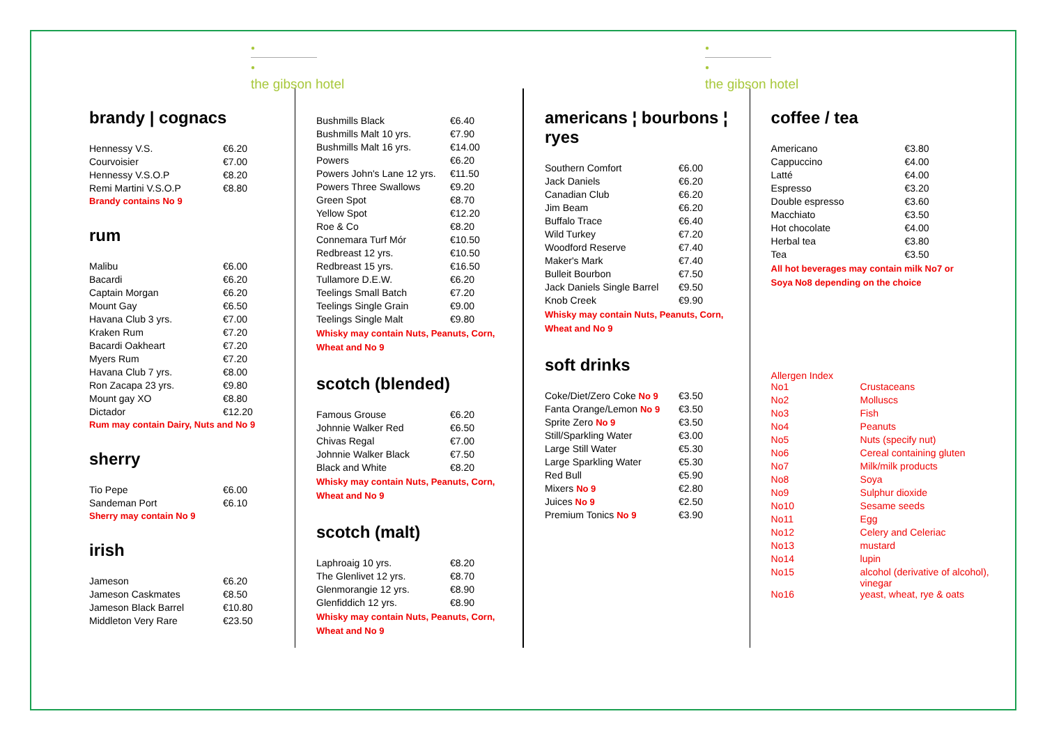●
●
the gibson hotel
brandy | cognacs
| Hennessy V.S. | €6.20 |
| Courvoisier | €7.00 |
| Hennessy V.S.O.P | €8.20 |
| Remi Martini V.S.O.P | €8.80 |
Brandy contains No 9
rum
| Malibu | €6.00 |
| Bacardi | €6.20 |
| Captain Morgan | €6.20 |
| Mount Gay | €6.50 |
| Havana Club 3 yrs. | €7.00 |
| Kraken Rum | €7.20 |
| Bacardi Oakheart | €7.20 |
| Myers Rum | €7.20 |
| Havana Club 7 yrs. | €8.00 |
| Ron Zacapa 23 yrs. | €9.80 |
| Mount gay XO | €8.80 |
| Dictador | €12.20 |
Rum may contain Dairy, Nuts and No 9
sherry
| Tio Pepe | €6.00 |
| Sandeman Port | €6.10 |
Sherry may contain No 9
irish
| Jameson | €6.20 |
| Jameson Caskmates | €8.50 |
| Jameson Black Barrel | €10.80 |
| Middleton Very Rare | €23.50 |
| Bushmills Black | €6.40 |
| Bushmills Malt 10 yrs. | €7.90 |
| Bushmills Malt 16 yrs. | €14.00 |
| Powers | €6.20 |
| Powers John's Lane 12 yrs. | €11.50 |
| Powers Three Swallows | €9.20 |
| Green Spot | €8.70 |
| Yellow Spot | €12.20 |
| Roe & Co | €8.20 |
| Connemara Turf Mór | €10.50 |
| Redbreast 12 yrs. | €10.50 |
| Redbreast 15 yrs. | €16.50 |
| Tullamore D.E.W. | €6.20 |
| Teelings Small Batch | €7.20 |
| Teelings Single Grain | €9.00 |
| Teelings Single Malt | €9.80 |
Whisky may contain Nuts, Peanuts, Corn,
Wheat and No 9
scotch (blended)
| Famous Grouse | €6.20 |
| Johnnie Walker Red | €6.50 |
| Chivas Regal | €7.00 |
| Johnnie Walker Black | €7.50 |
| Black and White | €8.20 |
Whisky may contain Nuts, Peanuts, Corn,
Wheat and No 9
scotch (malt)
| Laphroaig 10 yrs. | €8.20 |
| The Glenlivet 12 yrs. | €8.70 |
| Glenmorangie 12 yrs. | €8.90 |
| Glenfiddich 12 yrs. | €8.90 |
Whisky may contain Nuts, Peanuts, Corn,
Wheat and No 9
●
●
the gibson hotel
americans ¦ bourbons ¦ ryes
| Southern Comfort | €6.00 |
| Jack Daniels | €6.20 |
| Canadian Club | €6.20 |
| Jim Beam | €6.20 |
| Buffalo Trace | €6.40 |
| Wild Turkey | €7.20 |
| Woodford Reserve | €7.40 |
| Maker's Mark | €7.40 |
| Bulleit Bourbon | €7.50 |
| Jack Daniels Single Barrel | €9.50 |
| Knob Creek | €9.90 |
Whisky may contain Nuts, Peanuts, Corn,
Wheat and No 9
soft drinks
| Coke/Diet/Zero Coke No 9 | €3.50 |
| Fanta Orange/Lemon No 9 | €3.50 |
| Sprite Zero No 9 | €3.50 |
| Still/Sparkling Water | €3.00 |
| Large Still Water | €5.30 |
| Large Sparkling Water | €5.30 |
| Red Bull | €5.90 |
| Mixers No 9 | €2.80 |
| Juices No 9 | €2.50 |
| Premium Tonics No 9 | €3.90 |
coffee / tea
| Americano | €3.80 |
| Cappuccino | €4.00 |
| Latté | €4.00 |
| Espresso | €3.20 |
| Double espresso | €3.60 |
| Macchiato | €3.50 |
| Hot chocolate | €4.00 |
| Herbal tea | €3.80 |
| Tea | €3.50 |
All hot beverages may contain milk No7 or
Soya No8 depending on the choice
Allergen Index
| No1 | Crustaceans |
| No2 | Molluscs |
| No3 | Fish |
| No4 | Peanuts |
| No5 | Nuts (specify nut) |
| No6 | Cereal containing gluten |
| No7 | Milk/milk products |
| No8 | Soya |
| No9 | Sulphur dioxide |
| No10 | Sesame seeds |
| No11 | Egg |
| No12 | Celery and Celeriac |
| No13 | mustard |
| No14 | lupin |
| No15 | alcohol (derivative of alcohol), vinegar |
| No16 | yeast, wheat, rye & oats |